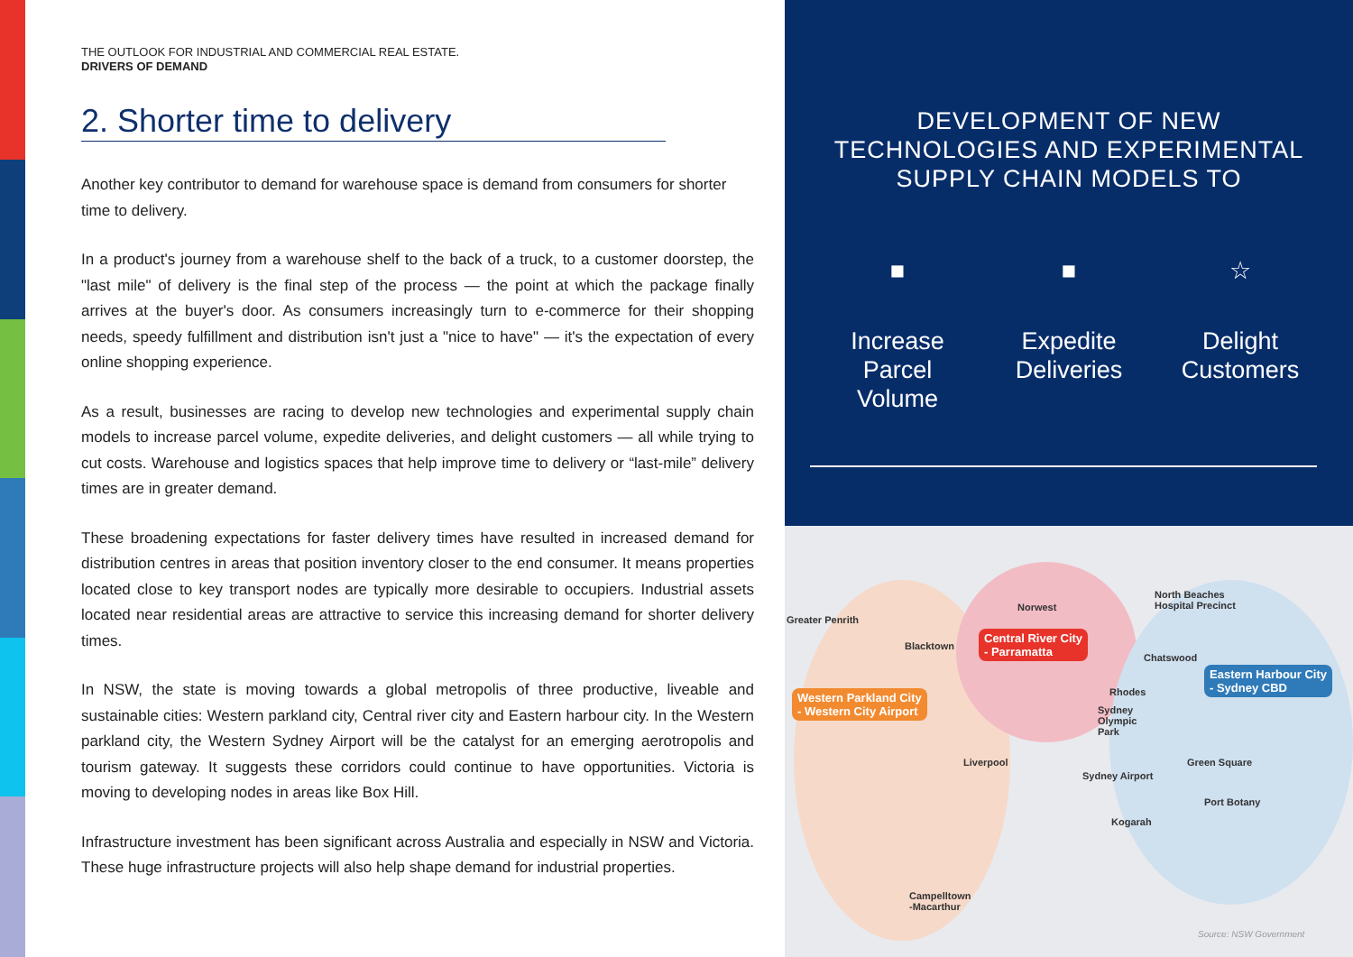THE OUTLOOK FOR INDUSTRIAL AND COMMERCIAL REAL ESTATE.
DRIVERS OF DEMAND
2. Shorter time to delivery
Another key contributor to demand for warehouse space is demand from consumers for shorter time to delivery.
In a product's journey from a warehouse shelf to the back of a truck, to a customer doorstep, the "last mile" of delivery is the final step of the process — the point at which the package finally arrives at the buyer's door. As consumers increasingly turn to e-commerce for their shopping needs, speedy fulfillment and distribution isn't just a "nice to have" — it's the expectation of every online shopping experience.
As a result, businesses are racing to develop new technologies and experimental supply chain models to increase parcel volume, expedite deliveries, and delight customers — all while trying to cut costs. Warehouse and logistics spaces that help improve time to delivery or “last-mile” delivery times are in greater demand.
These broadening expectations for faster delivery times have resulted in increased demand for distribution centres in areas that position inventory closer to the end consumer. It means properties located close to key transport nodes are typically more desirable to occupiers. Industrial assets located near residential areas are attractive to service this increasing demand for shorter delivery times.
In NSW, the state is moving towards a global metropolis of three productive, liveable and sustainable cities: Western parkland city, Central river city and Eastern harbour city. In the Western parkland city, the Western Sydney Airport will be the catalyst for an emerging aerotropolis and tourism gateway. It suggests these corridors could continue to have opportunities. Victoria is moving to developing nodes in areas like Box Hill.
Infrastructure investment has been significant across Australia and especially in NSW and Victoria. These huge infrastructure projects will also help shape demand for industrial properties.
DEVELOPMENT OF NEW TECHNOLOGIES AND EXPERIMENTAL SUPPLY CHAIN MODELS TO
■
Increase Parcel Volume
■
Expedite Deliveries
☆
Delight Customers
Greater Penrith
Norwest
North Beaches
Hospital Precinct
Blacktown
Central River City
- Parramatta
Chatswood
Eastern Harbour City
- Sydney CBD
Western Parkland City
- Western City Airport
Rhodes
Sydney
Olympic
Park
Liverpool Green Square
Sydney Airport
Port Botany
Kogarah
Campelltown
-Macarthur
Source: NSW Government